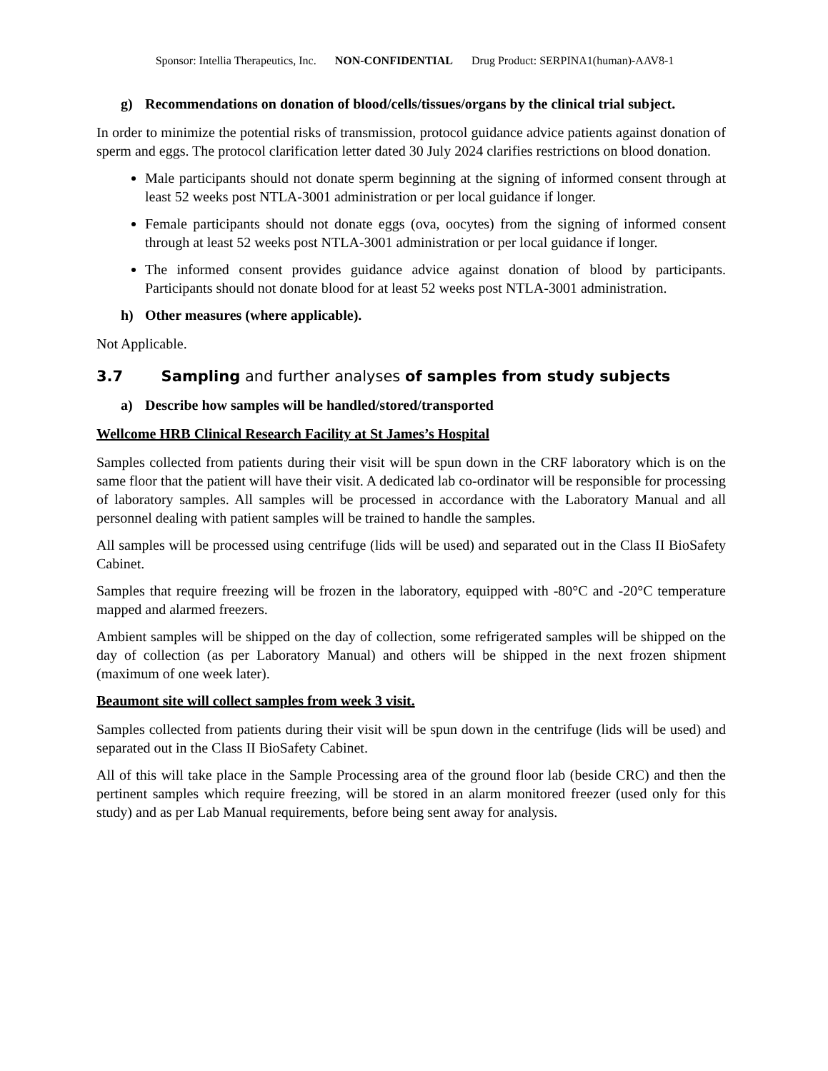Sponsor: Intellia Therapeutics, Inc. NON-CONFIDENTIAL Drug Product: SERPINA1(human)-AAV8-1
g) Recommendations on donation of blood/cells/tissues/organs by the clinical trial subject.
In order to minimize the potential risks of transmission, protocol guidance advice patients against donation of sperm and eggs. The protocol clarification letter dated 30 July 2024 clarifies restrictions on blood donation.
Male participants should not donate sperm beginning at the signing of informed consent through at least 52 weeks post NTLA-3001 administration or per local guidance if longer.
Female participants should not donate eggs (ova, oocytes) from the signing of informed consent through at least 52 weeks post NTLA-3001 administration or per local guidance if longer.
The informed consent provides guidance advice against donation of blood by participants. Participants should not donate blood for at least 52 weeks post NTLA-3001 administration.
h) Other measures (where applicable).
Not Applicable.
3.7 Sampling and further analyses of samples from study subjects
a) Describe how samples will be handled/stored/transported
Wellcome HRB Clinical Research Facility at St James’s Hospital
Samples collected from patients during their visit will be spun down in the CRF laboratory which is on the same floor that the patient will have their visit. A dedicated lab co-ordinator will be responsible for processing of laboratory samples. All samples will be processed in accordance with the Laboratory Manual and all personnel dealing with patient samples will be trained to handle the samples.
All samples will be processed using centrifuge (lids will be used) and separated out in the Class II BioSafety Cabinet.
Samples that require freezing will be frozen in the laboratory, equipped with -80°C and -20°C temperature mapped and alarmed freezers.
Ambient samples will be shipped on the day of collection, some refrigerated samples will be shipped on the day of collection (as per Laboratory Manual) and others will be shipped in the next frozen shipment (maximum of one week later).
Beaumont site will collect samples from week 3 visit.
Samples collected from patients during their visit will be spun down in the centrifuge (lids will be used) and separated out in the Class II BioSafety Cabinet.
All of this will take place in the Sample Processing area of the ground floor lab (beside CRC) and then the pertinent samples which require freezing, will be stored in an alarm monitored freezer (used only for this study) and as per Lab Manual requirements, before being sent away for analysis.